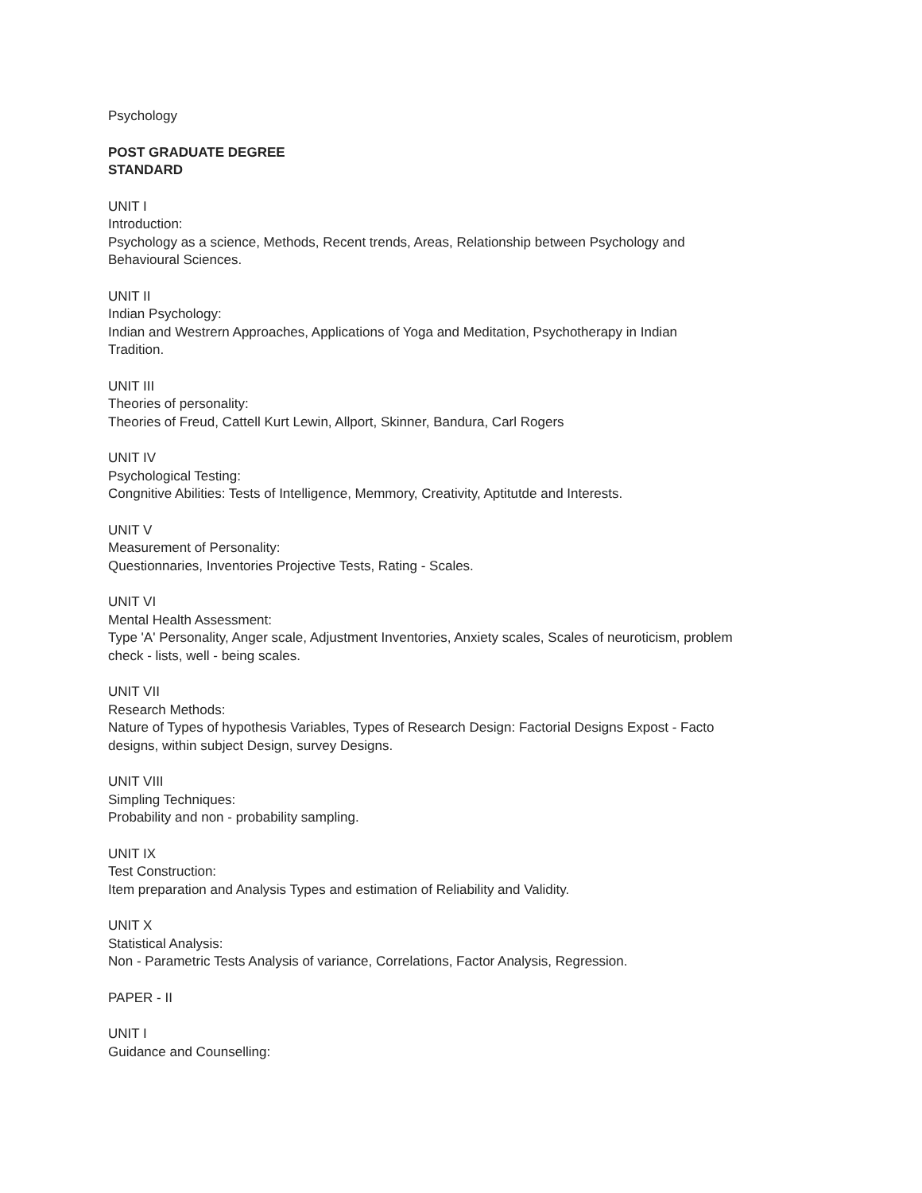Psychology
POST GRADUATE DEGREE
STANDARD
UNIT I
Introduction:
Psychology as a science, Methods, Recent trends, Areas, Relationship between Psychology and
Behavioural Sciences.
UNIT II
Indian Psychology:
Indian and Westrern Approaches, Applications of Yoga and Meditation, Psychotherapy in Indian
Tradition.
UNIT III
Theories of personality:
Theories of Freud, Cattell Kurt Lewin, Allport, Skinner, Bandura, Carl Rogers
UNIT IV
Psychological Testing:
Congnitive Abilities: Tests of Intelligence, Memmory, Creativity, Aptitutde and Interests.
UNIT V
Measurement of Personality:
Questionnaries, Inventories Projective Tests, Rating - Scales.
UNIT VI
Mental Health Assessment:
Type 'A' Personality, Anger scale, Adjustment Inventories, Anxiety scales, Scales of neuroticism, problem
check - lists, well - being scales.
UNIT VII
Research Methods:
Nature of Types of hypothesis Variables, Types of Research Design: Factorial Designs Expost - Facto
designs, within subject Design, survey Designs.
UNIT VIII
Simpling Techniques:
Probability and non - probability sampling.
UNIT IX
Test Construction:
Item preparation and Analysis Types and estimation of Reliability and Validity.
UNIT X
Statistical Analysis:
Non - Parametric Tests Analysis of variance, Correlations, Factor Analysis, Regression.
PAPER - II
UNIT I
Guidance and Counselling: